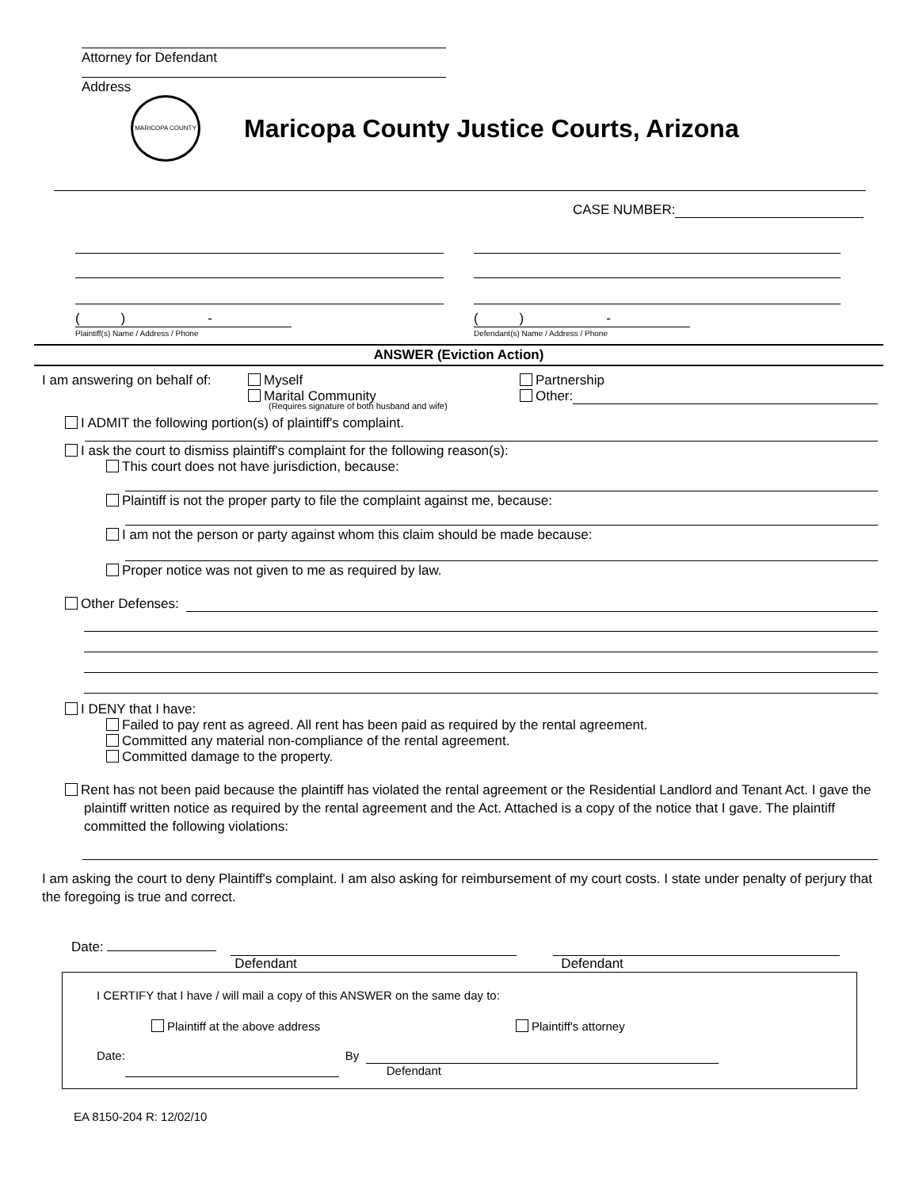Attorney for Defendant
Address
MARICOPA COUNTY
Maricopa County Justice Courts, Arizona
CASE NUMBER:
( ) -
Plaintiff(s) Name / Address / Phone
( ) -
Defendant(s) Name / Address / Phone
ANSWER (Eviction Action)
I am answering on behalf of:
Myself
Marital Community
(Requires signature of both husband and wife)
Partnership
Other:
I ADMIT the following portion(s) of plaintiff's complaint.
I ask the court to dismiss plaintiff's complaint for the following reason(s):
This court does not have jurisdiction, because:
Plaintiff is not the proper party to file the complaint against me, because:
I am not the person or party against whom this claim should be made because:
Proper notice was not given to me as required by law.
Other Defenses:
I DENY that I have:
Failed to pay rent as agreed. All rent has been paid as required by the rental agreement.
Committed any material non-compliance of the rental agreement.
Committed damage to the property.
Rent has not been paid because the plaintiff has violated the rental agreement or the Residential Landlord and Tenant Act. I gave the plaintiff written notice as required by the rental agreement and the Act. Attached is a copy of the notice that I gave. The plaintiff committed the following violations:
I am asking the court to deny Plaintiff's complaint. I am also asking for reimbursement of my court costs. I state under penalty of perjury that the foregoing is true and correct.
Date:
Defendant Defendant
I CERTIFY that I have / will mail a copy of this ANSWER on the same day to:
Plaintiff at the above address Plaintiff's attorney
Date: By Defendant
EA 8150-204 R: 12/02/10